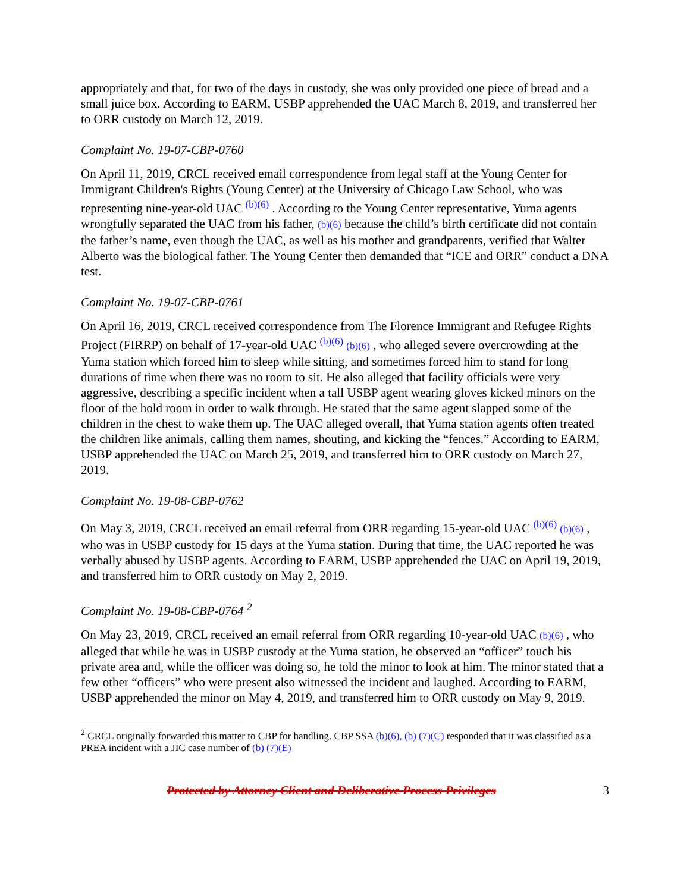appropriately and that, for two of the days in custody, she was only provided one piece of bread and a small juice box. According to EARM, USBP apprehended the UAC March 8, 2019, and transferred her to ORR custody on March 12, 2019.
Complaint No. 19-07-CBP-0760
On April 11, 2019, CRCL received email correspondence from legal staff at the Young Center for Immigrant Children's Rights (Young Center) at the University of Chicago Law School, who was representing nine-year-old UAC <sup>(b)(6)</sup> . According to the Young Center representative, Yuma agents wrongfully separated the UAC from his father, (b)(6) because the child’s birth certificate did not contain the father’s name, even though the UAC, as well as his mother and grandparents, verified that Walter Alberto was the biological father. The Young Center then demanded that “ICE and ORR” conduct a DNA test.
Complaint No. 19-07-CBP-0761
On April 16, 2019, CRCL received correspondence from The Florence Immigrant and Refugee Rights Project (FIRRP) on behalf of 17-year-old UAC <sup>(b)(6)</sup> (b)(6) , who alleged severe overcrowding at the Yuma station which forced him to sleep while sitting, and sometimes forced him to stand for long durations of time when there was no room to sit. He also alleged that facility officials were very aggressive, describing a specific incident when a tall USBP agent wearing gloves kicked minors on the floor of the hold room in order to walk through. He stated that the same agent slapped some of the children in the chest to wake them up. The UAC alleged overall, that Yuma station agents often treated the children like animals, calling them names, shouting, and kicking the “fences.” According to EARM, USBP apprehended the UAC on March 25, 2019, and transferred him to ORR custody on March 27, 2019.
Complaint No. 19-08-CBP-0762
On May 3, 2019, CRCL received an email referral from ORR regarding 15-year-old UAC <sup>(b)(6)</sup> (b)(6) , who was in USBP custody for 15 days at the Yuma station. During that time, the UAC reported he was verbally abused by USBP agents. According to EARM, USBP apprehended the UAC on April 19, 2019, and transferred him to ORR custody on May 2, 2019.
Complaint No. 19-08-CBP-0764 <sup>2</sup>
On May 23, 2019, CRCL received an email referral from ORR regarding 10-year-old UAC (b)(6) , who alleged that while he was in USBP custody at the Yuma station, he observed an “officer” touch his private area and, while the officer was doing so, he told the minor to look at him. The minor stated that a few other “officers” who were present also witnessed the incident and laughed. According to EARM, USBP apprehended the minor on May 4, 2019, and transferred him to ORR custody on May 9, 2019.
<sup>2</sup> CRCL originally forwarded this matter to CBP for handling. CBP SSA (b)(6), (b) (7)(C) responded that it was classified as a PREA incident with a JIC case number of (b) (7)(E)
Protected by Attorney Client and Deliberative Process Privileges 3